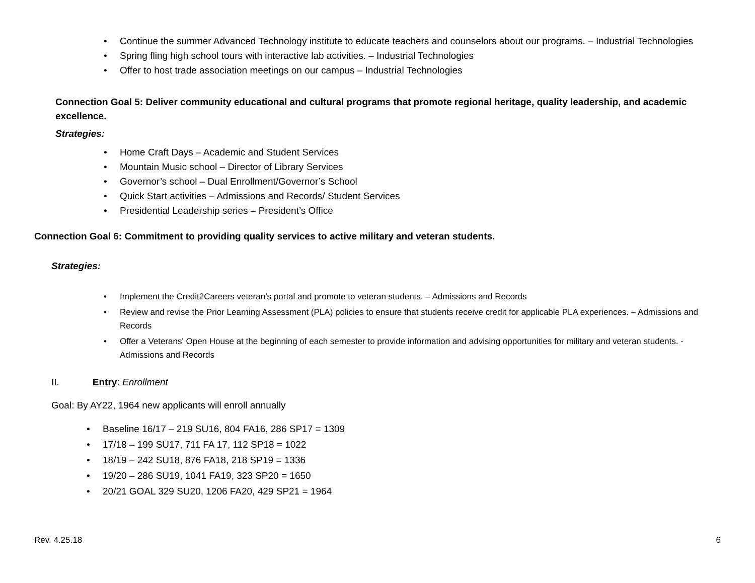• Continue the summer Advanced Technology institute to educate teachers and counselors about our programs. – Industrial Technologies
• Spring fling high school tours with interactive lab activities. – Industrial Technologies
• Offer to host trade association meetings on our campus – Industrial Technologies
Connection Goal 5: Deliver community educational and cultural programs that promote regional heritage, quality leadership, and academic excellence.
Strategies:
• Home Craft Days – Academic and Student Services
• Mountain Music school – Director of Library Services
• Governor’s school – Dual Enrollment/Governor’s School
• Quick Start activities – Admissions and Records/ Student Services
• Presidential Leadership series – President’s Office
Connection Goal 6: Commitment to providing quality services to active military and veteran students.
Strategies:
• Implement the Credit2Careers veteran’s portal and promote to veteran students. – Admissions and Records
• Review and revise the Prior Learning Assessment (PLA) policies to ensure that students receive credit for applicable PLA experiences. – Admissions and Records
• Offer a Veterans' Open House at the beginning of each semester to provide information and advising opportunities for military and veteran students. - Admissions and Records
II. Entry: Enrollment
Goal: By AY22, 1964 new applicants will enroll annually
• Baseline 16/17 – 219 SU16, 804 FA16, 286 SP17 = 1309
• 17/18 – 199 SU17, 711 FA 17, 112 SP18 = 1022
• 18/19 – 242 SU18, 876 FA18, 218 SP19 = 1336
• 19/20 – 286 SU19, 1041 FA19, 323 SP20 = 1650
• 20/21 GOAL 329 SU20, 1206 FA20, 429 SP21 = 1964
Rev. 4.25.18 6